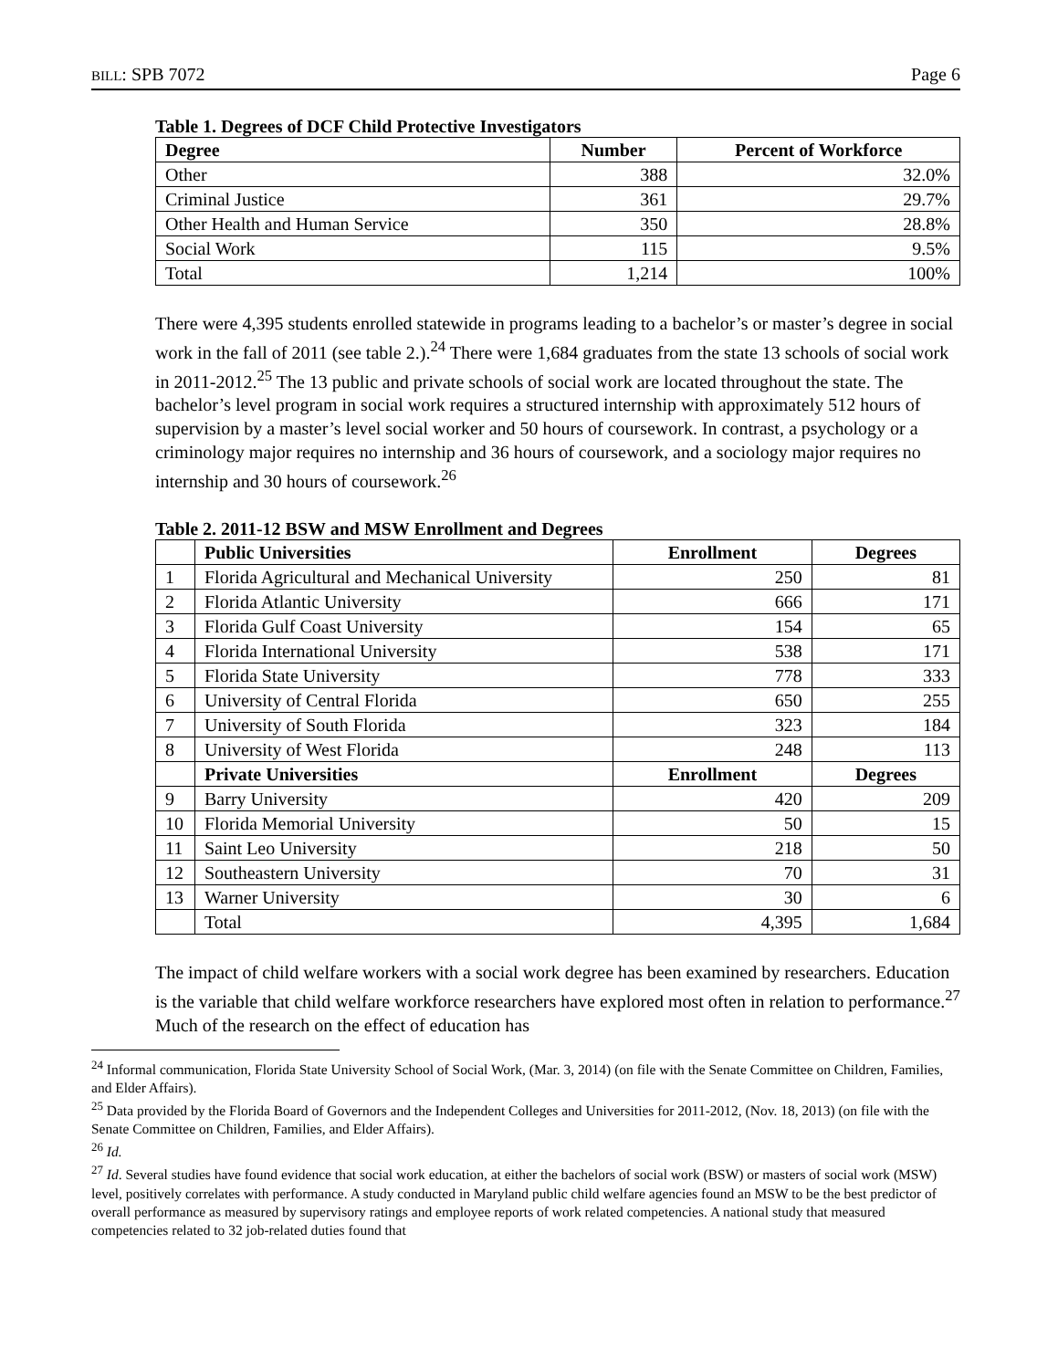BILL: SPB 7072 Page 6
Table 1. Degrees of DCF Child Protective Investigators
| Degree | Number | Percent of Workforce |
| --- | --- | --- |
| Other | 388 | 32.0% |
| Criminal Justice | 361 | 29.7% |
| Other Health and Human Service | 350 | 28.8% |
| Social Work | 115 | 9.5% |
| Total | 1,214 | 100% |
There were 4,395 students enrolled statewide in programs leading to a bachelor’s or master’s degree in social work in the fall of 2011 (see table 2.).<sup>24</sup> There were 1,684 graduates from the state 13 schools of social work in 2011-2012.<sup>25</sup> The 13 public and private schools of social work are located throughout the state. The bachelor’s level program in social work requires a structured internship with approximately 512 hours of supervision by a master’s level social worker and 50 hours of coursework. In contrast, a psychology or a criminology major requires no internship and 36 hours of coursework, and a sociology major requires no internship and 30 hours of coursework.<sup>26</sup>
Table 2. 2011-12 BSW and MSW Enrollment and Degrees
| | Public Universities | Enrollment | Degrees |
| 1 | Florida Agricultural and Mechanical University | 250 | 81 |
| 2 | Florida Atlantic University | 666 | 171 |
| 3 | Florida Gulf Coast University | 154 | 65 |
| 4 | Florida International University | 538 | 171 |
| 5 | Florida State University | 778 | 333 |
| 6 | University of Central Florida | 650 | 255 |
| 7 | University of South Florida | 323 | 184 |
| 8 | University of West Florida | 248 | 113 |
| | Private Universities | Enrollment | Degrees |
| 9 | Barry University | 420 | 209 |
| 10 | Florida Memorial University | 50 | 15 |
| 11 | Saint Leo University | 218 | 50 |
| 12 | Southeastern University | 70 | 31 |
| 13 | Warner University | 30 | 6 |
| | Total | 4,395 | 1,684 |
The impact of child welfare workers with a social work degree has been examined by researchers. Education is the variable that child welfare workforce researchers have explored most often in relation to performance.<sup>27</sup> Much of the research on the effect of education has
<sup>24</sup> Informal communication, Florida State University School of Social Work, (Mar. 3, 2014) (on file with the Senate Committee on Children, Families, and Elder Affairs).
<sup>25</sup> Data provided by the Florida Board of Governors and the Independent Colleges and Universities for 2011-2012, (Nov. 18, 2013) (on file with the Senate Committee on Children, Families, and Elder Affairs).
<sup>26</sup> Id.
<sup>27</sup> Id. Several studies have found evidence that social work education, at either the bachelors of social work (BSW) or masters of social work (MSW) level, positively correlates with performance. A study conducted in Maryland public child welfare agencies found an MSW to be the best predictor of overall performance as measured by supervisory ratings and employee reports of work related competencies. A national study that measured competencies related to 32 job-related duties found that